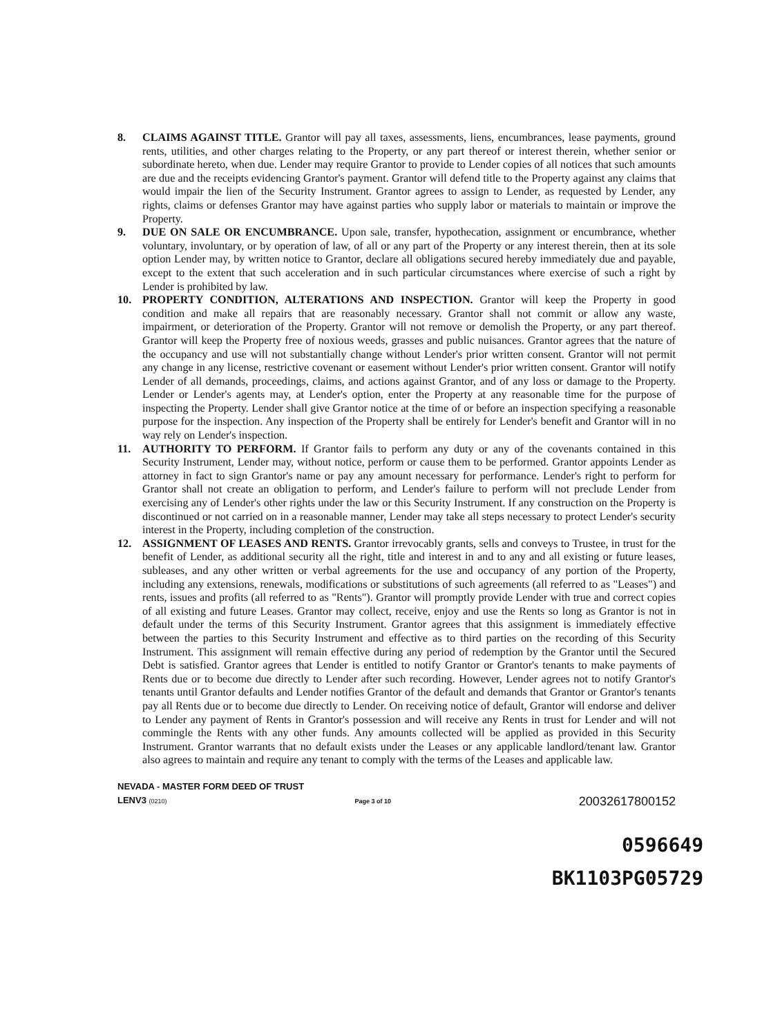8. CLAIMS AGAINST TITLE. Grantor will pay all taxes, assessments, liens, encumbrances, lease payments, ground rents, utilities, and other charges relating to the Property, or any part thereof or interest therein, whether senior or subordinate hereto, when due. Lender may require Grantor to provide to Lender copies of all notices that such amounts are due and the receipts evidencing Grantor's payment. Grantor will defend title to the Property against any claims that would impair the lien of the Security Instrument. Grantor agrees to assign to Lender, as requested by Lender, any rights, claims or defenses Grantor may have against parties who supply labor or materials to maintain or improve the Property.
9. DUE ON SALE OR ENCUMBRANCE. Upon sale, transfer, hypothecation, assignment or encumbrance, whether voluntary, involuntary, or by operation of law, of all or any part of the Property or any interest therein, then at its sole option Lender may, by written notice to Grantor, declare all obligations secured hereby immediately due and payable, except to the extent that such acceleration and in such particular circumstances where exercise of such a right by Lender is prohibited by law.
10. PROPERTY CONDITION, ALTERATIONS AND INSPECTION. Grantor will keep the Property in good condition and make all repairs that are reasonably necessary. Grantor shall not commit or allow any waste, impairment, or deterioration of the Property. Grantor will not remove or demolish the Property, or any part thereof. Grantor will keep the Property free of noxious weeds, grasses and public nuisances. Grantor agrees that the nature of the occupancy and use will not substantially change without Lender's prior written consent. Grantor will not permit any change in any license, restrictive covenant or easement without Lender's prior written consent. Grantor will notify Lender of all demands, proceedings, claims, and actions against Grantor, and of any loss or damage to the Property. Lender or Lender's agents may, at Lender's option, enter the Property at any reasonable time for the purpose of inspecting the Property. Lender shall give Grantor notice at the time of or before an inspection specifying a reasonable purpose for the inspection. Any inspection of the Property shall be entirely for Lender's benefit and Grantor will in no way rely on Lender's inspection.
11. AUTHORITY TO PERFORM. If Grantor fails to perform any duty or any of the covenants contained in this Security Instrument, Lender may, without notice, perform or cause them to be performed. Grantor appoints Lender as attorney in fact to sign Grantor's name or pay any amount necessary for performance. Lender's right to perform for Grantor shall not create an obligation to perform, and Lender's failure to perform will not preclude Lender from exercising any of Lender's other rights under the law or this Security Instrument. If any construction on the Property is discontinued or not carried on in a reasonable manner, Lender may take all steps necessary to protect Lender's security interest in the Property, including completion of the construction.
12. ASSIGNMENT OF LEASES AND RENTS. Grantor irrevocably grants, sells and conveys to Trustee, in trust for the benefit of Lender, as additional security all the right, title and interest in and to any and all existing or future leases, subleases, and any other written or verbal agreements for the use and occupancy of any portion of the Property, including any extensions, renewals, modifications or substitutions of such agreements (all referred to as "Leases") and rents, issues and profits (all referred to as "Rents"). Grantor will promptly provide Lender with true and correct copies of all existing and future Leases. Grantor may collect, receive, enjoy and use the Rents so long as Grantor is not in default under the terms of this Security Instrument. Grantor agrees that this assignment is immediately effective between the parties to this Security Instrument and effective as to third parties on the recording of this Security Instrument. This assignment will remain effective during any period of redemption by the Grantor until the Secured Debt is satisfied. Grantor agrees that Lender is entitled to notify Grantor or Grantor's tenants to make payments of Rents due or to become due directly to Lender after such recording. However, Lender agrees not to notify Grantor's tenants until Grantor defaults and Lender notifies Grantor of the default and demands that Grantor or Grantor's tenants pay all Rents due or to become due directly to Lender. On receiving notice of default, Grantor will endorse and deliver to Lender any payment of Rents in Grantor's possession and will receive any Rents in trust for Lender and will not commingle the Rents with any other funds. Any amounts collected will be applied as provided in this Security Instrument. Grantor warrants that no default exists under the Leases or any applicable landlord/tenant law. Grantor also agrees to maintain and require any tenant to comply with the terms of the Leases and applicable law.
NEVADA - MASTER FORM DEED OF TRUST
LENV3 (0210) Page 3 of 10 20032617800152
0596649
BK1103PG05729